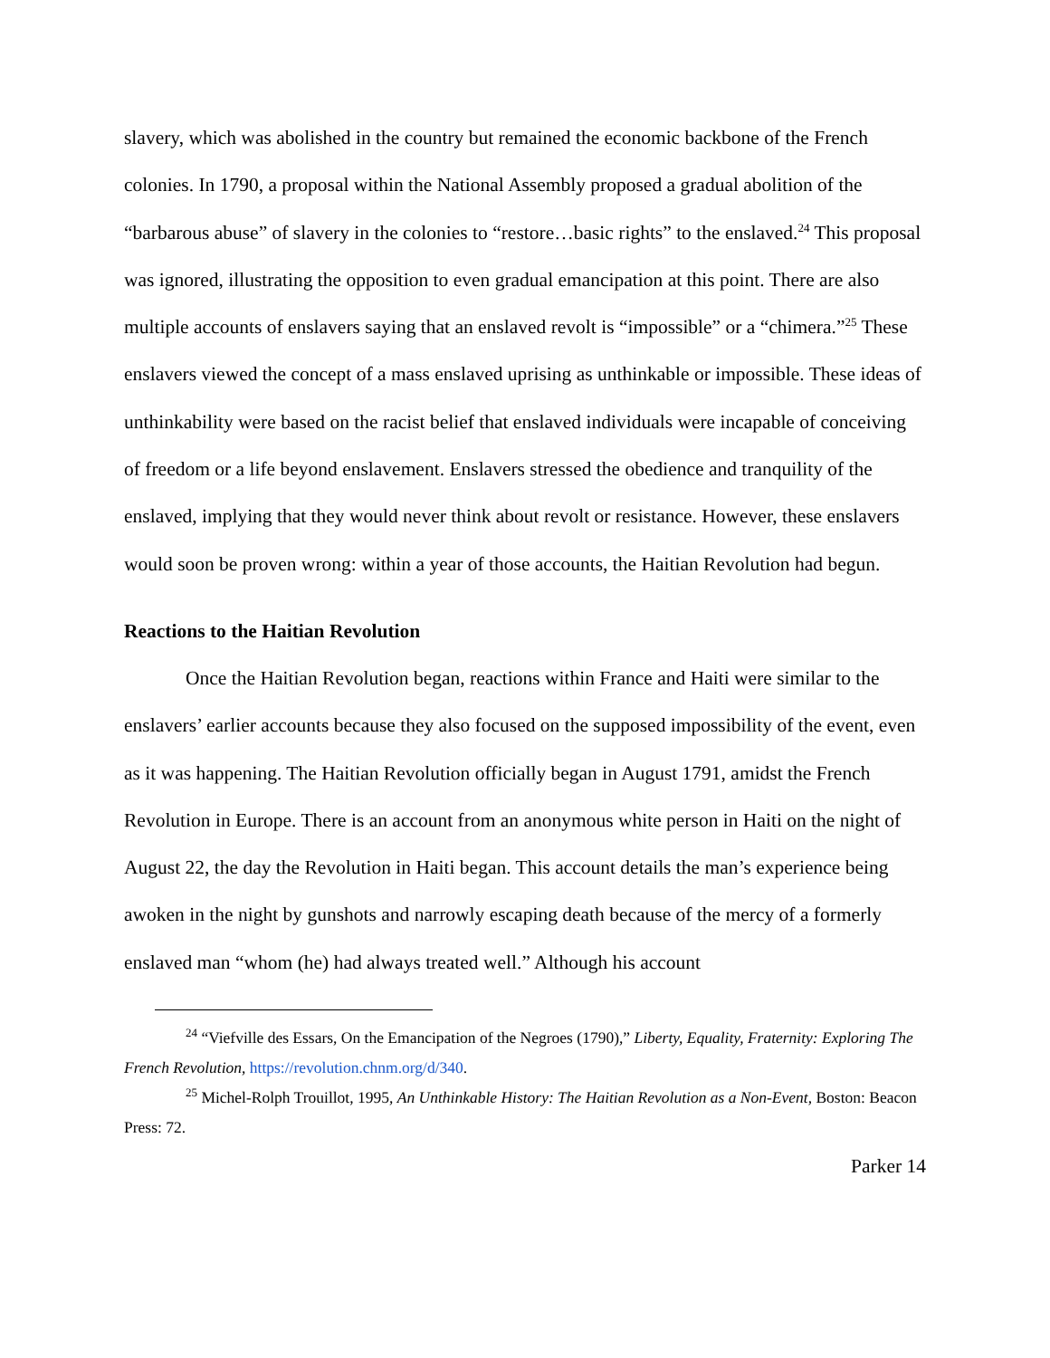slavery, which was abolished in the country but remained the economic backbone of the French colonies. In 1790, a proposal within the National Assembly proposed a gradual abolition of the “barbarous abuse” of slavery in the colonies to “restore…basic rights” to the enslaved.<sup>24</sup> This proposal was ignored, illustrating the opposition to even gradual emancipation at this point. There are also multiple accounts of enslavers saying that an enslaved revolt is “impossible” or a “chimera.”<sup>25</sup> These enslavers viewed the concept of a mass enslaved uprising as unthinkable or impossible. These ideas of unthinkability were based on the racist belief that enslaved individuals were incapable of conceiving of freedom or a life beyond enslavement. Enslavers stressed the obedience and tranquility of the enslaved, implying that they would never think about revolt or resistance. However, these enslavers would soon be proven wrong: within a year of those accounts, the Haitian Revolution had begun.
Reactions to the Haitian Revolution
Once the Haitian Revolution began, reactions within France and Haiti were similar to the enslavers’ earlier accounts because they also focused on the supposed impossibility of the event, even as it was happening. The Haitian Revolution officially began in August 1791, amidst the French Revolution in Europe. There is an account from an anonymous white person in Haiti on the night of August 22, the day the Revolution in Haiti began. This account details the man’s experience being awoken in the night by gunshots and narrowly escaping death because of the mercy of a formerly enslaved man “whom (he) had always treated well.” Although his account
<sup>24</sup> “Viefville des Essars, On the Emancipation of the Negroes (1790),” Liberty, Equality, Fraternity: Exploring The French Revolution, https://revolution.chnm.org/d/340.
<sup>25</sup> Michel-Rolph Trouillot, 1995, An Unthinkable History: The Haitian Revolution as a Non-Event, Boston: Beacon Press: 72.
Parker 14